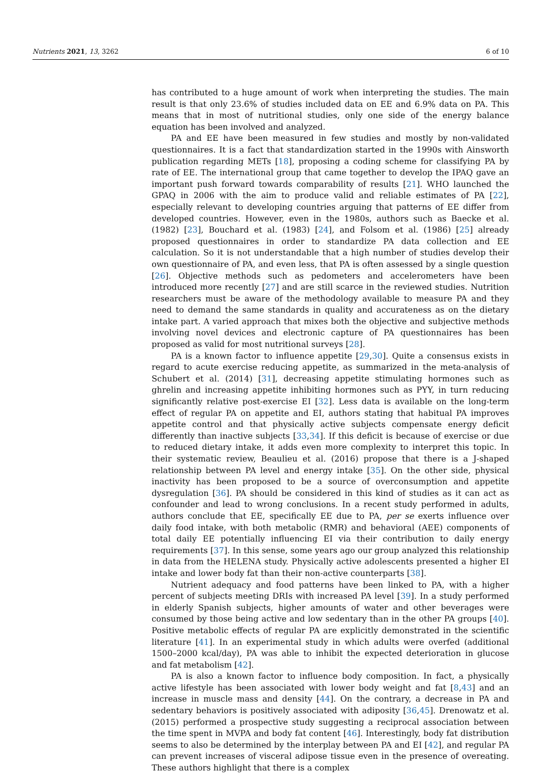Nutrients 2021, 13, 3262 6 of 10
has contributed to a huge amount of work when interpreting the studies. The main result is that only 23.6% of studies included data on EE and 6.9% data on PA. This means that in most of nutritional studies, only one side of the energy balance equation has been involved and analyzed.
PA and EE have been measured in few studies and mostly by non-validated questionnaires. It is a fact that standardization started in the 1990s with Ainsworth publication regarding METs [18], proposing a coding scheme for classifying PA by rate of EE. The international group that came together to develop the IPAQ gave an important push forward towards comparability of results [21]. WHO launched the GPAQ in 2006 with the aim to produce valid and reliable estimates of PA [22], especially relevant to developing countries arguing that patterns of EE differ from developed countries. However, even in the 1980s, authors such as Baecke et al. (1982) [23], Bouchard et al. (1983) [24], and Folsom et al. (1986) [25] already proposed questionnaires in order to standardize PA data collection and EE calculation. So it is not understandable that a high number of studies develop their own questionnaire of PA, and even less, that PA is often assessed by a single question [26]. Objective methods such as pedometers and accelerometers have been introduced more recently [27] and are still scarce in the reviewed studies. Nutrition researchers must be aware of the methodology available to measure PA and they need to demand the same standards in quality and accurateness as on the dietary intake part. A varied approach that mixes both the objective and subjective methods involving novel devices and electronic capture of PA questionnaires has been proposed as valid for most nutritional surveys [28].
PA is a known factor to influence appetite [29,30]. Quite a consensus exists in regard to acute exercise reducing appetite, as summarized in the meta-analysis of Schubert et al. (2014) [31], decreasing appetite stimulating hormones such as ghrelin and increasing appetite inhibiting hormones such as PYY, in turn reducing significantly relative post-exercise EI [32]. Less data is available on the long-term effect of regular PA on appetite and EI, authors stating that habitual PA improves appetite control and that physically active subjects compensate energy deficit differently than inactive subjects [33,34]. If this deficit is because of exercise or due to reduced dietary intake, it adds even more complexity to interpret this topic. In their systematic review, Beaulieu et al. (2016) propose that there is a J-shaped relationship between PA level and energy intake [35]. On the other side, physical inactivity has been proposed to be a source of overconsumption and appetite dysregulation [36]. PA should be considered in this kind of studies as it can act as confounder and lead to wrong conclusions. In a recent study performed in adults, authors conclude that EE, specifically EE due to PA, per se exerts influence over daily food intake, with both metabolic (RMR) and behavioral (AEE) components of total daily EE potentially influencing EI via their contribution to daily energy requirements [37]. In this sense, some years ago our group analyzed this relationship in data from the HELENA study. Physically active adolescents presented a higher EI intake and lower body fat than their non-active counterparts [38].
Nutrient adequacy and food patterns have been linked to PA, with a higher percent of subjects meeting DRIs with increased PA level [39]. In a study performed in elderly Spanish subjects, higher amounts of water and other beverages were consumed by those being active and low sedentary than in the other PA groups [40]. Positive metabolic effects of regular PA are explicitly demonstrated in the scientific literature [41]. In an experimental study in which adults were overfed (additional 1500–2000 kcal/day), PA was able to inhibit the expected deterioration in glucose and fat metabolism [42].
PA is also a known factor to influence body composition. In fact, a physically active lifestyle has been associated with lower body weight and fat [8,43] and an increase in muscle mass and density [44]. On the contrary, a decrease in PA and sedentary behaviors is positively associated with adiposity [36,45]. Drenowatz et al. (2015) performed a prospective study suggesting a reciprocal association between the time spent in MVPA and body fat content [46]. Interestingly, body fat distribution seems to also be determined by the interplay between PA and EI [42], and regular PA can prevent increases of visceral adipose tissue even in the presence of overeating. These authors highlight that there is a complex